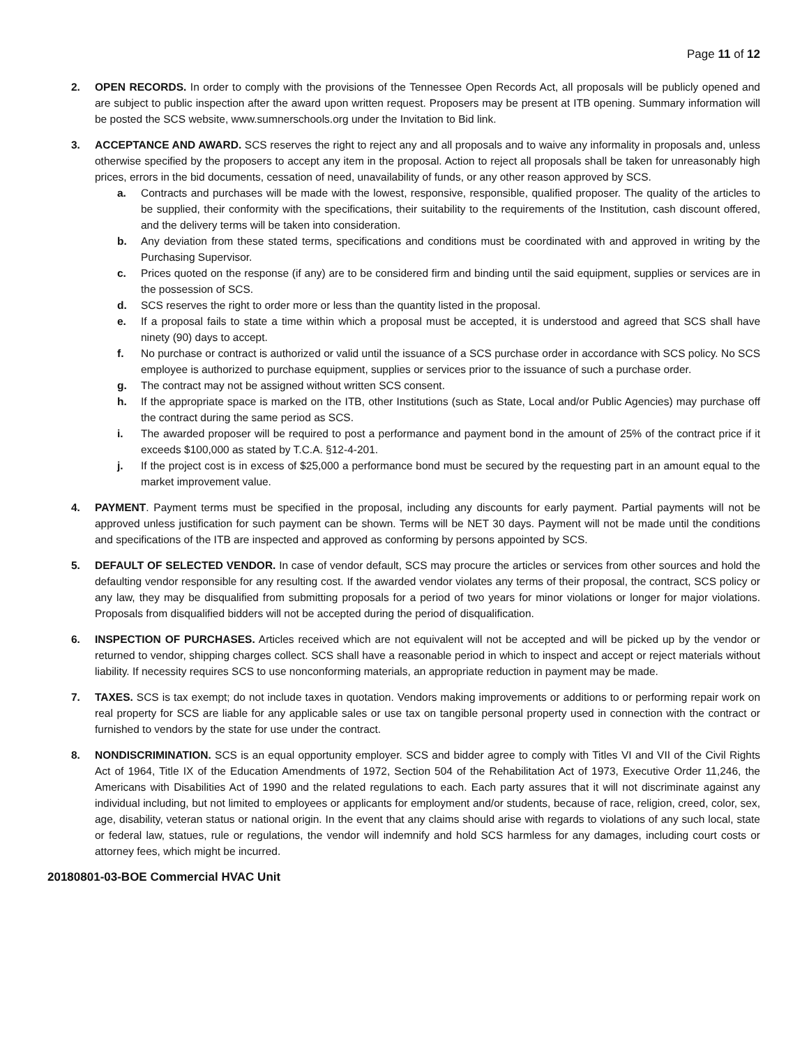Page 11 of 12
2. OPEN RECORDS. In order to comply with the provisions of the Tennessee Open Records Act, all proposals will be publicly opened and are subject to public inspection after the award upon written request. Proposers may be present at ITB opening. Summary information will be posted the SCS website, www.sumnerschools.org under the Invitation to Bid link.
3. ACCEPTANCE AND AWARD. SCS reserves the right to reject any and all proposals and to waive any informality in proposals and, unless otherwise specified by the proposers to accept any item in the proposal. Action to reject all proposals shall be taken for unreasonably high prices, errors in the bid documents, cessation of need, unavailability of funds, or any other reason approved by SCS.
a. Contracts and purchases will be made with the lowest, responsive, responsible, qualified proposer. The quality of the articles to be supplied, their conformity with the specifications, their suitability to the requirements of the Institution, cash discount offered, and the delivery terms will be taken into consideration.
b. Any deviation from these stated terms, specifications and conditions must be coordinated with and approved in writing by the Purchasing Supervisor.
c. Prices quoted on the response (if any) are to be considered firm and binding until the said equipment, supplies or services are in the possession of SCS.
d. SCS reserves the right to order more or less than the quantity listed in the proposal.
e. If a proposal fails to state a time within which a proposal must be accepted, it is understood and agreed that SCS shall have ninety (90) days to accept.
f. No purchase or contract is authorized or valid until the issuance of a SCS purchase order in accordance with SCS policy. No SCS employee is authorized to purchase equipment, supplies or services prior to the issuance of such a purchase order.
g. The contract may not be assigned without written SCS consent.
h. If the appropriate space is marked on the ITB, other Institutions (such as State, Local and/or Public Agencies) may purchase off the contract during the same period as SCS.
i. The awarded proposer will be required to post a performance and payment bond in the amount of 25% of the contract price if it exceeds $100,000 as stated by T.C.A. §12-4-201.
j. If the project cost is in excess of $25,000 a performance bond must be secured by the requesting part in an amount equal to the market improvement value.
4. PAYMENT. Payment terms must be specified in the proposal, including any discounts for early payment. Partial payments will not be approved unless justification for such payment can be shown. Terms will be NET 30 days. Payment will not be made until the conditions and specifications of the ITB are inspected and approved as conforming by persons appointed by SCS.
5. DEFAULT OF SELECTED VENDOR. In case of vendor default, SCS may procure the articles or services from other sources and hold the defaulting vendor responsible for any resulting cost. If the awarded vendor violates any terms of their proposal, the contract, SCS policy or any law, they may be disqualified from submitting proposals for a period of two years for minor violations or longer for major violations. Proposals from disqualified bidders will not be accepted during the period of disqualification.
6. INSPECTION OF PURCHASES. Articles received which are not equivalent will not be accepted and will be picked up by the vendor or returned to vendor, shipping charges collect. SCS shall have a reasonable period in which to inspect and accept or reject materials without liability. If necessity requires SCS to use nonconforming materials, an appropriate reduction in payment may be made.
7. TAXES. SCS is tax exempt; do not include taxes in quotation. Vendors making improvements or additions to or performing repair work on real property for SCS are liable for any applicable sales or use tax on tangible personal property used in connection with the contract or furnished to vendors by the state for use under the contract.
8. NONDISCRIMINATION. SCS is an equal opportunity employer. SCS and bidder agree to comply with Titles VI and VII of the Civil Rights Act of 1964, Title IX of the Education Amendments of 1972, Section 504 of the Rehabilitation Act of 1973, Executive Order 11,246, the Americans with Disabilities Act of 1990 and the related regulations to each. Each party assures that it will not discriminate against any individual including, but not limited to employees or applicants for employment and/or students, because of race, religion, creed, color, sex, age, disability, veteran status or national origin. In the event that any claims should arise with regards to violations of any such local, state or federal law, statues, rule or regulations, the vendor will indemnify and hold SCS harmless for any damages, including court costs or attorney fees, which might be incurred.
20180801-03-BOE Commercial HVAC Unit